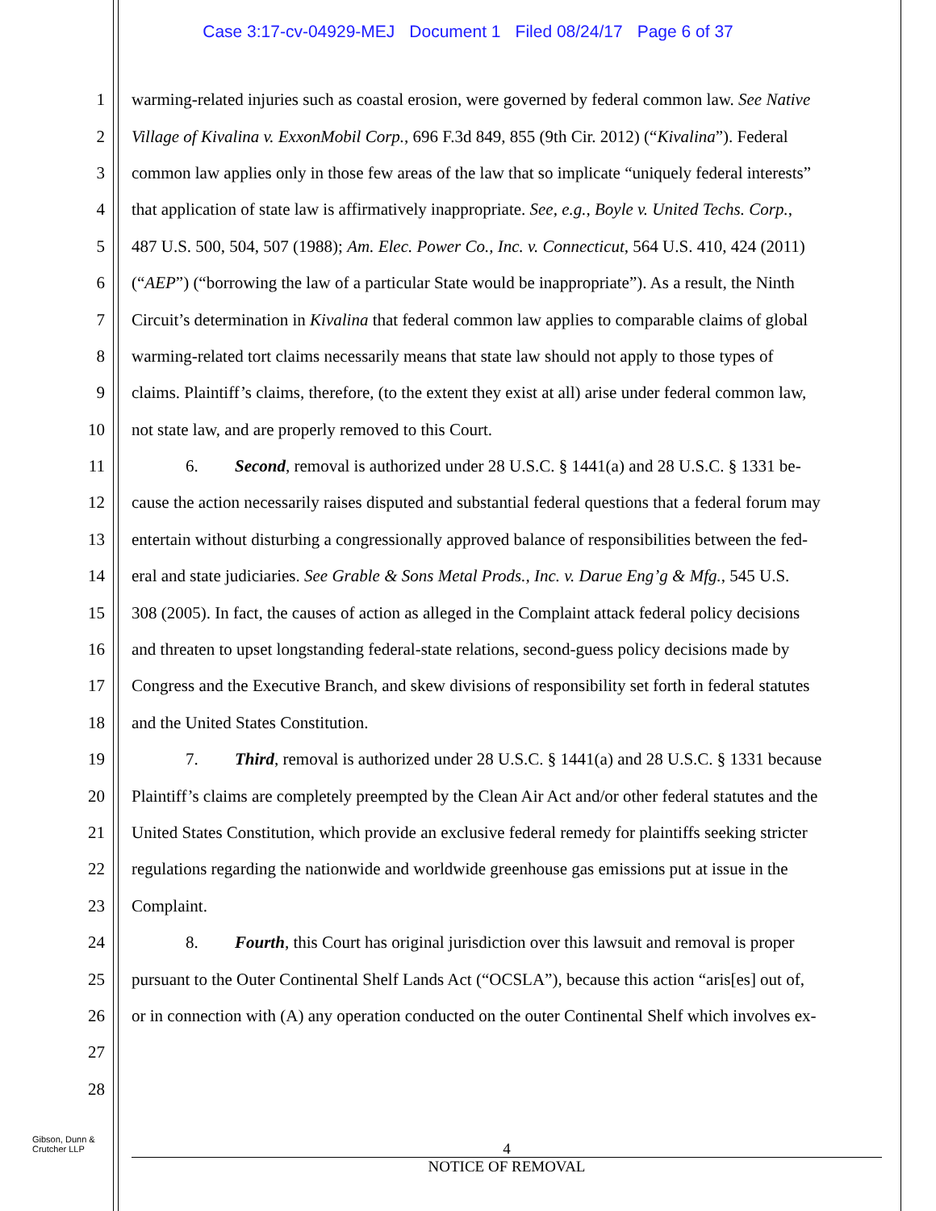Case 3:17-cv-04929-MEJ Document 1 Filed 08/24/17 Page 6 of 37
1 warming-related injuries such as coastal erosion, were governed by federal common law. See Native
2 Village of Kivalina v. ExxonMobil Corp., 696 F.3d 849, 855 (9th Cir. 2012) (“Kivalina”). Federal
3 common law applies only in those few areas of the law that so implicate “uniquely federal interests”
4 that application of state law is affirmatively inappropriate. See, e.g., Boyle v. United Techs. Corp.,
5 487 U.S. 500, 504, 507 (1988); Am. Elec. Power Co., Inc. v. Connecticut, 564 U.S. 410, 424 (2011)
6 (“AEP”) (“borrowing the law of a particular State would be inappropriate”). As a result, the Ninth
7 Circuit’s determination in Kivalina that federal common law applies to comparable claims of global
8 warming-related tort claims necessarily means that state law should not apply to those types of
9 claims. Plaintiff’s claims, therefore, (to the extent they exist at all) arise under federal common law,
10 not state law, and are properly removed to this Court.
11 6. Second, removal is authorized under 28 U.S.C. § 1441(a) and 28 U.S.C. § 1331 be-
12 cause the action necessarily raises disputed and substantial federal questions that a federal forum may
13 entertain without disturbing a congressionally approved balance of responsibilities between the fed-
14 eral and state judiciaries. See Grable & Sons Metal Prods., Inc. v. Darue Eng’g & Mfg., 545 U.S.
15 308 (2005). In fact, the causes of action as alleged in the Complaint attack federal policy decisions
16 and threaten to upset longstanding federal-state relations, second-guess policy decisions made by
17 Congress and the Executive Branch, and skew divisions of responsibility set forth in federal statutes
18 and the United States Constitution.
19 7. Third, removal is authorized under 28 U.S.C. § 1441(a) and 28 U.S.C. § 1331 because
20 Plaintiff’s claims are completely preempted by the Clean Air Act and/or other federal statutes and the
21 United States Constitution, which provide an exclusive federal remedy for plaintiffs seeking stricter
22 regulations regarding the nationwide and worldwide greenhouse gas emissions put at issue in the
23 Complaint.
24 8. Fourth, this Court has original jurisdiction over this lawsuit and removal is proper
25 pursuant to the Outer Continental Shelf Lands Act (“OCSLA”), because this action “aris[es] out of,
26 or in connection with (A) any operation conducted on the outer Continental Shelf which involves ex-
27
28
Gibson, Dunn &
Crutcher LLP
4
NOTICE OF REMOVAL